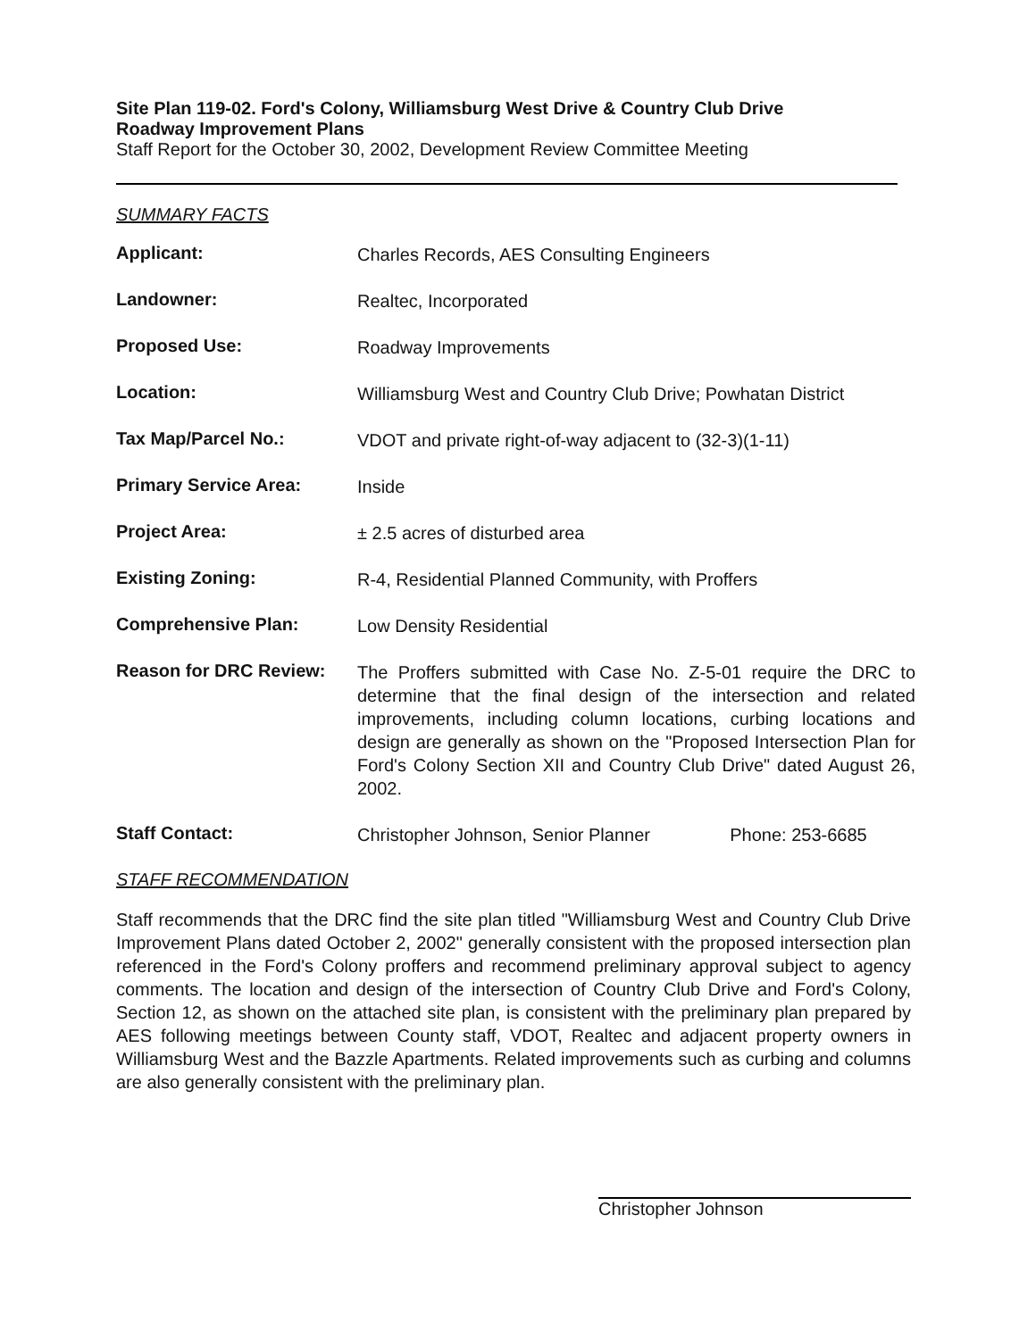Site Plan 119-02. Ford's Colony, Williamsburg West Drive & Country Club Drive
Roadway Improvement Plans
Staff Report for the October 30, 2002, Development Review Committee Meeting
SUMMARY FACTS
| Applicant: | Charles Records, AES Consulting Engineers | |
| Landowner: | Realtec, Incorporated | |
| Proposed Use: | Roadway Improvements | |
| Location: | Williamsburg West and Country Club Drive; Powhatan District | |
| Tax Map/Parcel No.: | VDOT and private right-of-way adjacent to (32-3)(1-11) | |
| Primary Service Area: | Inside | |
| Project Area: | ± 2.5 acres of disturbed area | |
| Existing Zoning: | R-4, Residential Planned Community, with Proffers | |
| Comprehensive Plan: | Low Density Residential | |
| Reason for DRC Review: | The Proffers submitted with Case No. Z-5-01 require the DRC to determine that the final design of the intersection and related improvements, including column locations, curbing locations and design are generally as shown on the "Proposed Intersection Plan for Ford's Colony Section XII and Country Club Drive" dated August 26, 2002. | |
| Staff Contact: | Christopher Johnson, Senior Planner | Phone: 253-6685 |
STAFF RECOMMENDATION
Staff recommends that the DRC find the site plan titled "Williamsburg West and Country Club Drive Improvement Plans dated October 2, 2002" generally consistent with the proposed intersection plan referenced in the Ford's Colony proffers and recommend preliminary approval subject to agency comments. The location and design of the intersection of Country Club Drive and Ford's Colony, Section 12, as shown on the attached site plan, is consistent with the preliminary plan prepared by AES following meetings between County staff, VDOT, Realtec and adjacent property owners in Williamsburg West and the Bazzle Apartments. Related improvements such as curbing and columns are also generally consistent with the preliminary plan.
Christopher Johnson